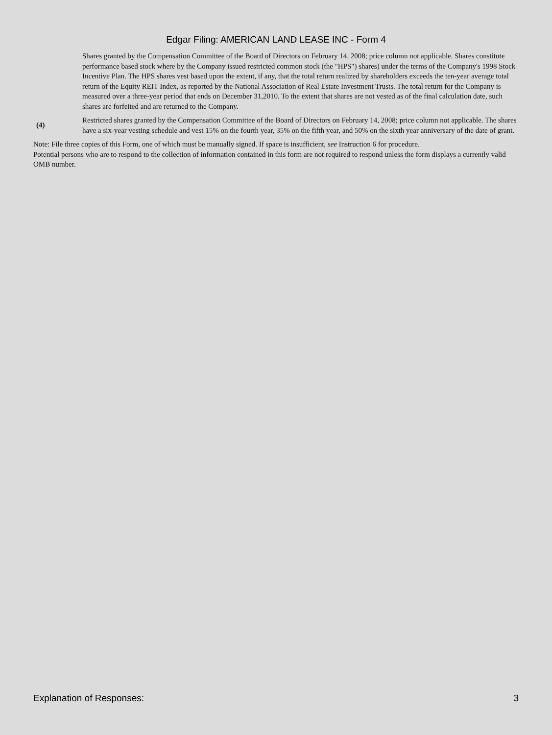Edgar Filing: AMERICAN LAND LEASE INC - Form 4
| | Shares granted by the Compensation Committee of the Board of Directors on February 14, 2008; price column not applicable. Shares constitute performance based stock where by the Company issued restricted common stock (the "HPS") shares) under the terms of the Company's 1998 Stock Incentive Plan. The HPS shares vest based upon the extent, if any, that the total return realized by shareholders exceeds the ten-year average total return of the Equity REIT Index, as reported by the National Association of Real Estate Investment Trusts. The total return for the Company is measured over a three-year period that ends on December 31,2010. To the extent that shares are not vested as of the final calculation date, such shares are forfeited and are returned to the Company. |
| (4) | Restricted shares granted by the Compensation Committee of the Board of Directors on February 14, 2008; price column not applicable. The shares have a six-year vesting schedule and vest 15% on the fourth year, 35% on the fifth year, and 50% on the sixth year anniversary of the date of grant. |
Note: File three copies of this Form, one of which must be manually signed. If space is insufficient, see Instruction 6 for procedure.
Potential persons who are to respond to the collection of information contained in this form are not required to respond unless the form displays a currently valid OMB number.
Explanation of Responses: 3